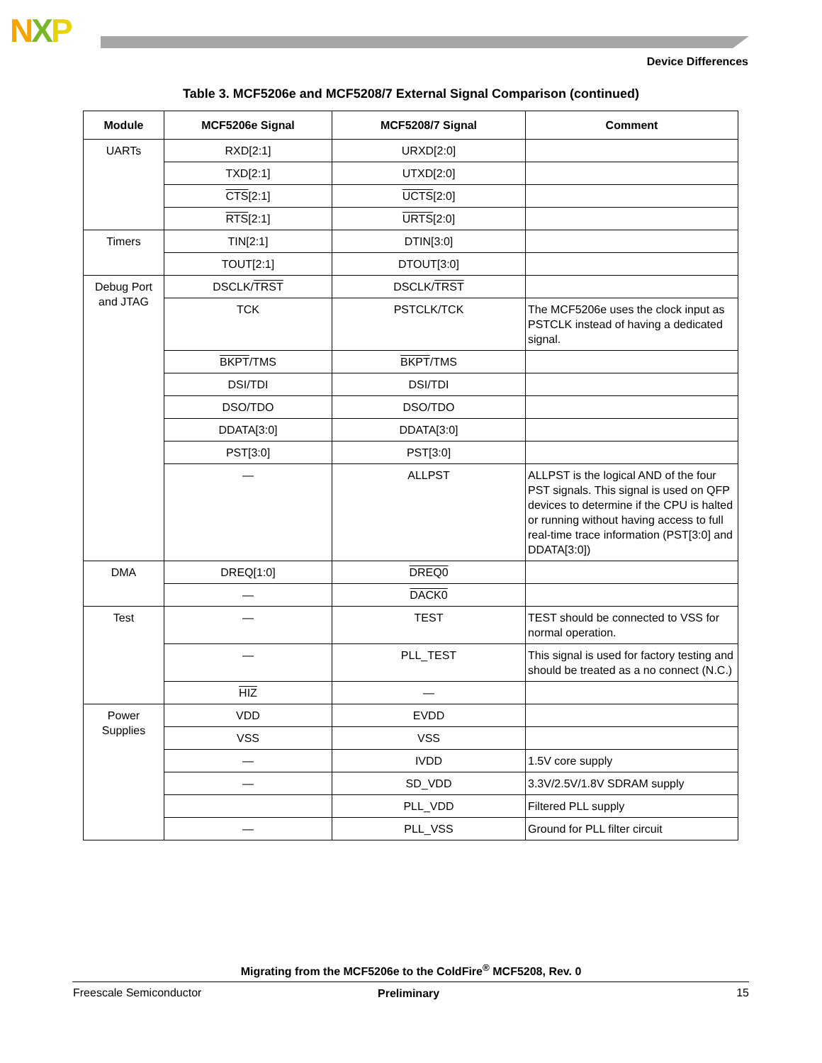NXP
Device Differences
Table 3. MCF5206e and MCF5208/7 External Signal Comparison (continued)
| Module | MCF5206e Signal | MCF5208/7 Signal | Comment |
| --- | --- | --- | --- |
| UARTs | RXD[2:1] | URXD[2:0] | |
| | TXD[2:1] | UTXD[2:0] | |
| | CTS [2:1] | UCTS [2:0] | |
| | RTS [2:1] | URTS [2:0] | |
| Timers | TIN[2:1] | DTIN[3:0] | |
| | TOUT[2:1] | DTOUT[3:0] | |
| Debug Port and JTAG | DSCLK/ TRST | DSCLK/ TRST | |
| | TCK | PSTCLK/TCK | The MCF5206e uses the clock input as PSTCLK instead of having a dedicated signal. |
| | BKPT /TMS | BKPT /TMS | |
| | DSI/TDI | DSI/TDI | |
| | DSO/TDO | DSO/TDO | |
| | DDATA[3:0] | DDATA[3:0] | |
| | PST[3:0] | PST[3:0] | |
| | — | ALLPST | ALLPST is the logical AND of the four PST signals. This signal is used on QFP devices to determine if the CPU is halted or running without having access to full real-time trace information (PST[3:0] and DDATA[3:0]) |
| DMA | DREQ[1:0] | DREQ0 | |
| | — | DACK0 | |
| Test | — | TEST | TEST should be connected to VSS for normal operation. |
| | — | PLL_TEST | This signal is used for factory testing and should be treated as a no connect (N.C.) |
| | HIZ | — | |
| Power Supplies | VDD | EVDD | |
| | VSS | VSS | |
| | — | IVDD | 1.5V core supply |
| | — | SD_VDD | 3.3V/2.5V/1.8V SDRAM supply |
| | | PLL_VDD | Filtered PLL supply |
| | — | PLL_VSS | Ground for PLL filter circuit |
Migrating from the MCF5206e to the ColdFire<sup>®</sup> MCF5208, Rev. 0
Freescale Semiconductor Preliminary 15